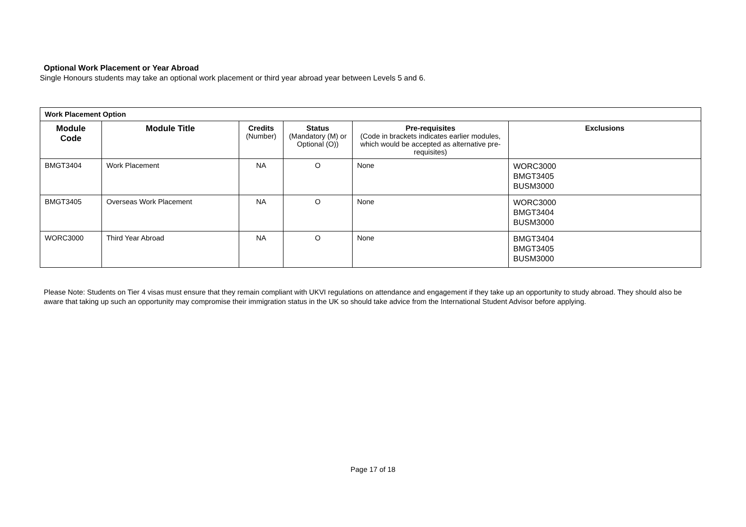Optional Work Placement or Year Abroad
Single Honours students may take an optional work placement or third year abroad year between Levels 5 and 6.
| Work Placement Option | | | | | |
| Module Code | Module Title | Credits (Number) | Status (Mandatory (M) or Optional (O)) | Pre-requisites (Code in brackets indicates earlier modules, which would be accepted as alternative pre-requisites) | Exclusions |
| BMGT3404 | Work Placement | NA | O | None | WORC3000 BMGT3405 BUSM3000 |
| BMGT3405 | Overseas Work Placement | NA | O | None | WORC3000 BMGT3404 BUSM3000 |
| WORC3000 | Third Year Abroad | NA | O | None | BMGT3404 BMGT3405 BUSM3000 |
Please Note: Students on Tier 4 visas must ensure that they remain compliant with UKVI regulations on attendance and engagement if they take up an opportunity to study abroad. They should also be aware that taking up such an opportunity may compromise their immigration status in the UK so should take advice from the International Student Advisor before applying.
Page 17 of 18